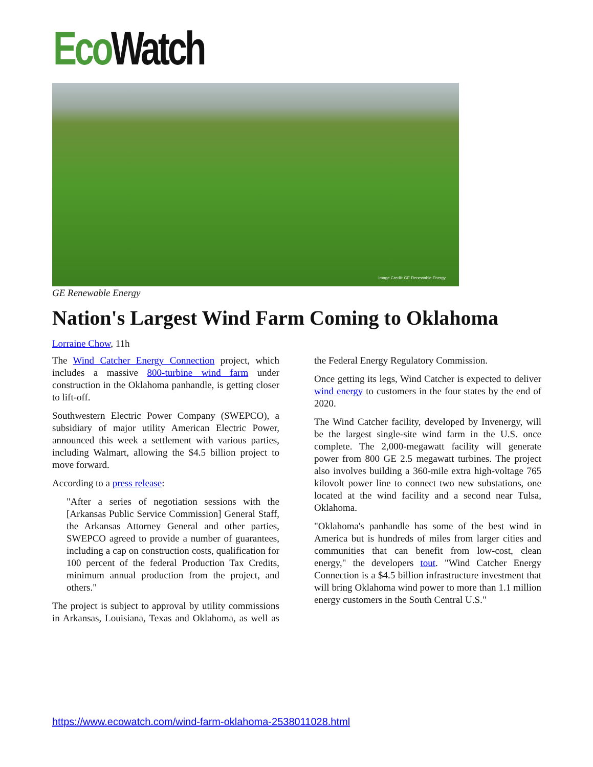Eco Watch
Image Credit: GE Renewable Energy
GE Renewable Energy
Nation's Largest Wind Farm Coming to Oklahoma
Lorraine Chow, 11h
The Wind Catcher Energy Connection project, which includes a massive 800-turbine wind farm under construction in the Oklahoma panhandle, is getting closer to lift-off.
Southwestern Electric Power Company (SWEPCO), a subsidiary of major utility American Electric Power, announced this week a settlement with various parties, including Walmart, allowing the $4.5 billion project to move forward.
According to a press release:
"After a series of negotiation sessions with the [Arkansas Public Service Commission] General Staff, the Arkansas Attorney General and other parties, SWEPCO agreed to provide a number of guarantees, including a cap on construction costs, qualification for 100 percent of the federal Production Tax Credits, minimum annual production from the project, and others."
The project is subject to approval by utility commissions in Arkansas, Louisiana, Texas and Oklahoma, as well as the Federal Energy Regulatory Commission.
Once getting its legs, Wind Catcher is expected to deliver wind energy to customers in the four states by the end of 2020.
The Wind Catcher facility, developed by Invenergy, will be the largest single-site wind farm in the U.S. once complete. The 2,000-megawatt facility will generate power from 800 GE 2.5 megawatt turbines. The project also involves building a 360-mile extra high-voltage 765 kilovolt power line to connect two new substations, one located at the wind facility and a second near Tulsa, Oklahoma.
"Oklahoma's panhandle has some of the best wind in America but is hundreds of miles from larger cities and communities that can benefit from low-cost, clean energy," the developers tout. "Wind Catcher Energy Connection is a $4.5 billion infrastructure investment that will bring Oklahoma wind power to more than 1.1 million energy customers in the South Central U.S."
https://www.ecowatch.com/wind-farm-oklahoma-2538011028.html